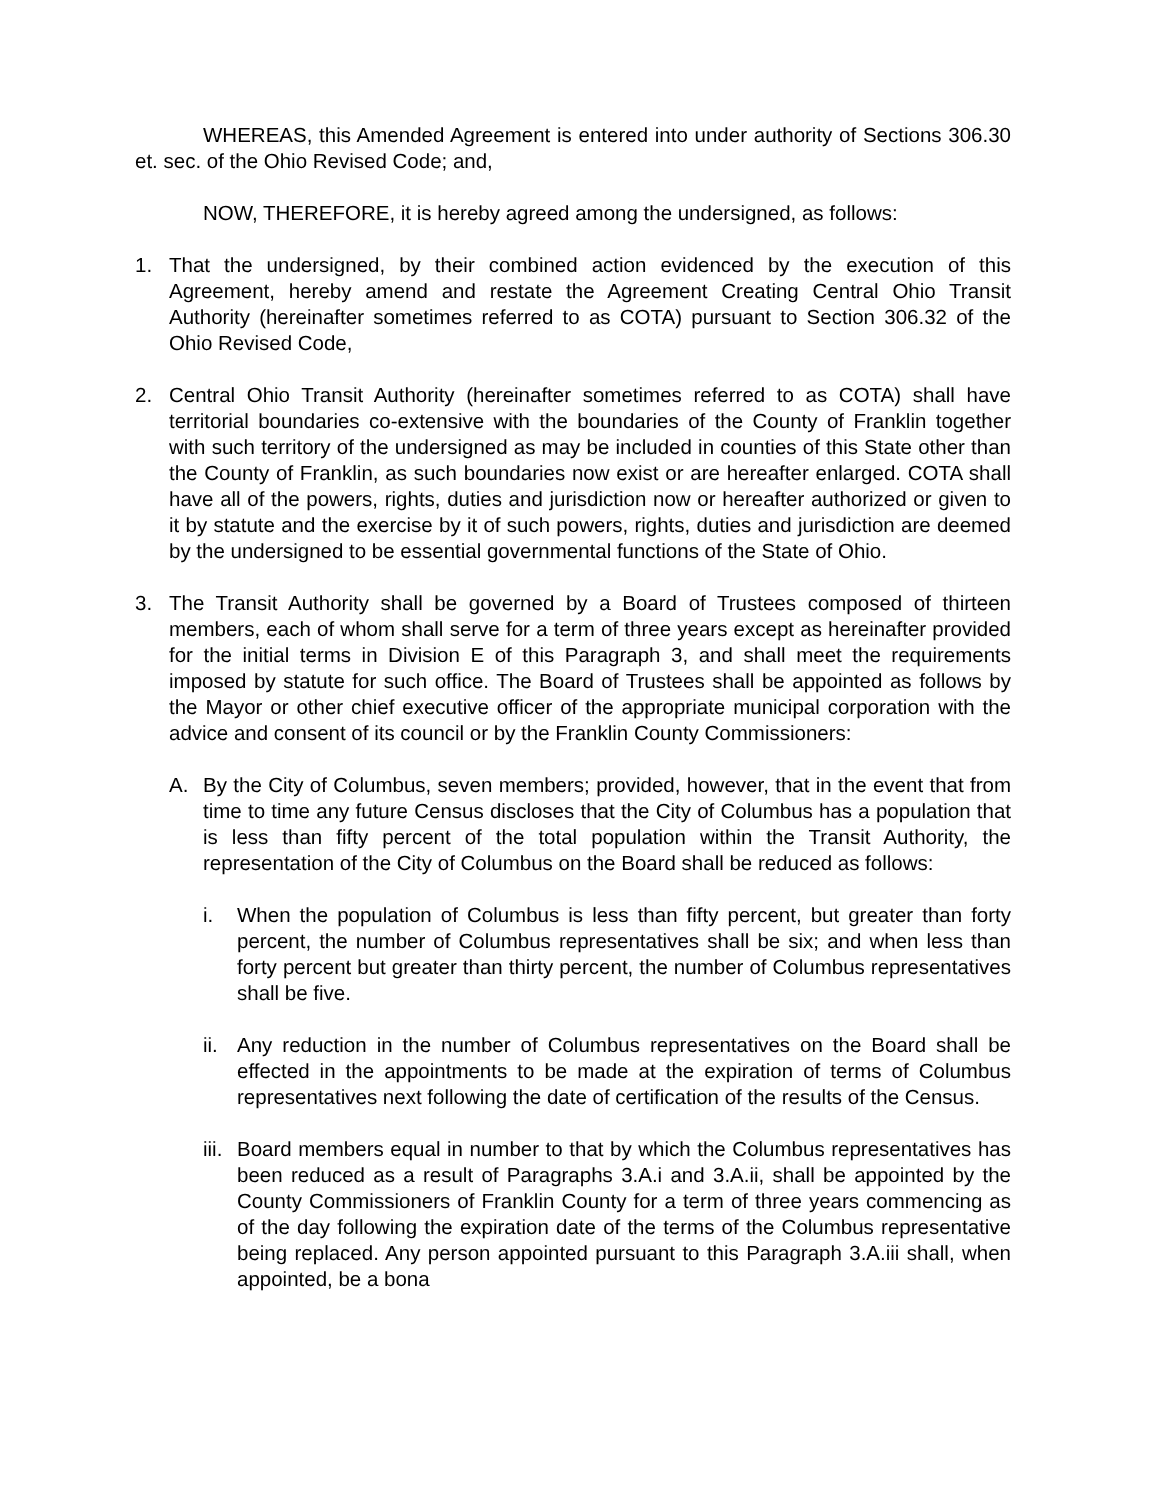WHEREAS, this Amended Agreement is entered into under authority of Sections 306.30 et. sec. of the Ohio Revised Code; and,
NOW, THEREFORE, it is hereby agreed among the undersigned, as follows:
1. That the undersigned, by their combined action evidenced by the execution of this Agreement, hereby amend and restate the Agreement Creating Central Ohio Transit Authority (hereinafter sometimes referred to as COTA) pursuant to Section 306.32 of the Ohio Revised Code,
2. Central Ohio Transit Authority (hereinafter sometimes referred to as COTA) shall have territorial boundaries co-extensive with the boundaries of the County of Franklin together with such territory of the undersigned as may be included in counties of this State other than the County of Franklin, as such boundaries now exist or are hereafter enlarged. COTA shall have all of the powers, rights, duties and jurisdiction now or hereafter authorized or given to it by statute and the exercise by it of such powers, rights, duties and jurisdiction are deemed by the undersigned to be essential governmental functions of the State of Ohio.
3. The Transit Authority shall be governed by a Board of Trustees composed of thirteen members, each of whom shall serve for a term of three years except as hereinafter provided for the initial terms in Division E of this Paragraph 3, and shall meet the requirements imposed by statute for such office. The Board of Trustees shall be appointed as follows by the Mayor or other chief executive officer of the appropriate municipal corporation with the advice and consent of its council or by the Franklin County Commissioners:
A. By the City of Columbus, seven members; provided, however, that in the event that from time to time any future Census discloses that the City of Columbus has a population that is less than fifty percent of the total population within the Transit Authority, the representation of the City of Columbus on the Board shall be reduced as follows:
i. When the population of Columbus is less than fifty percent, but greater than forty percent, the number of Columbus representatives shall be six; and when less than forty percent but greater than thirty percent, the number of Columbus representatives shall be five.
ii. Any reduction in the number of Columbus representatives on the Board shall be effected in the appointments to be made at the expiration of terms of Columbus representatives next following the date of certification of the results of the Census.
iii. Board members equal in number to that by which the Columbus representatives has been reduced as a result of Paragraphs 3.A.i and 3.A.ii, shall be appointed by the County Commissioners of Franklin County for a term of three years commencing as of the day following the expiration date of the terms of the Columbus representative being replaced. Any person appointed pursuant to this Paragraph 3.A.iii shall, when appointed, be a bona